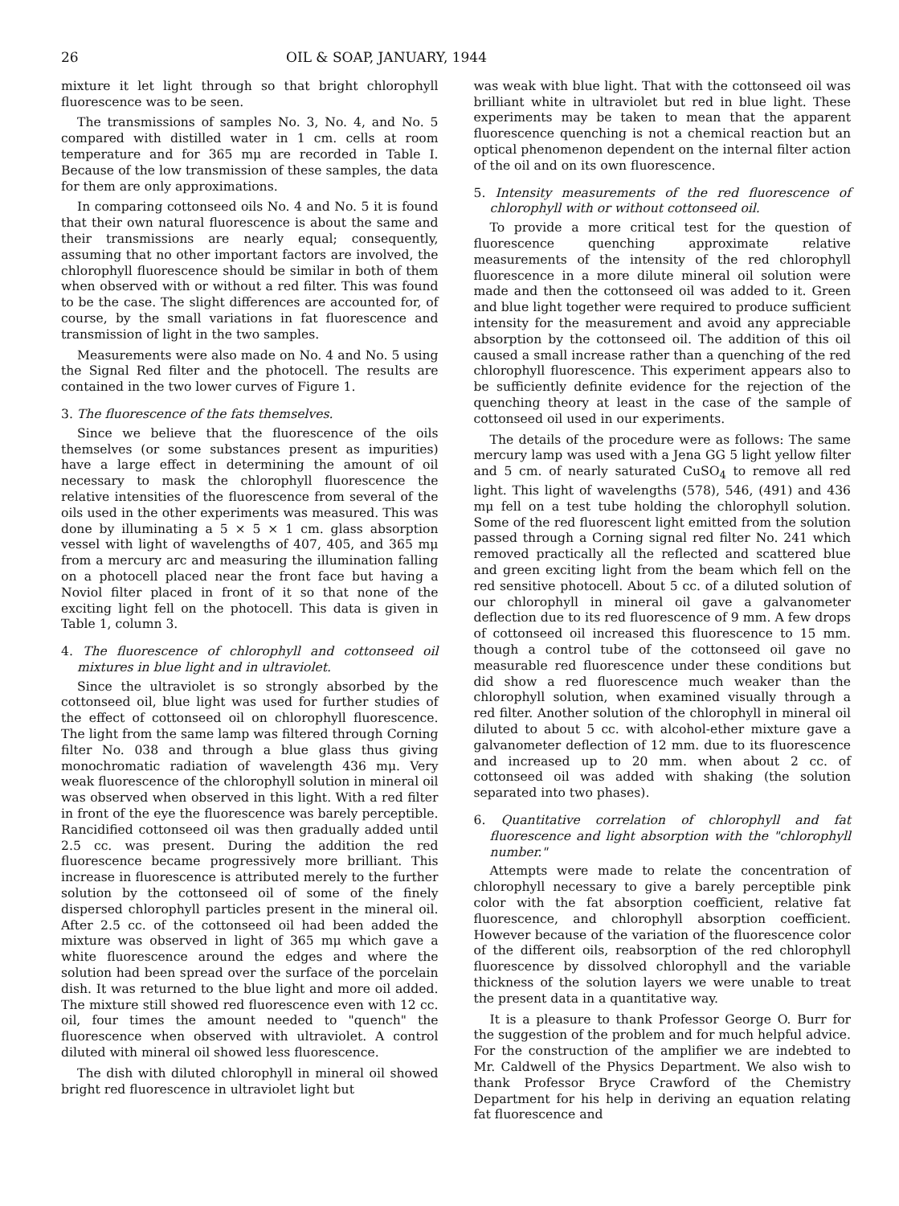26 OIL & SOAP, JANUARY, 1944
mixture it let light through so that bright chlorophyll fluorescence was to be seen.
The transmissions of samples No. 3, No. 4, and No. 5 compared with distilled water in 1 cm. cells at room temperature and for 365 mμ are recorded in Table I. Because of the low transmission of these samples, the data for them are only approximations.
In comparing cottonseed oils No. 4 and No. 5 it is found that their own natural fluorescence is about the same and their transmissions are nearly equal; consequently, assuming that no other important factors are involved, the chlorophyll fluorescence should be similar in both of them when observed with or without a red filter. This was found to be the case. The slight differences are accounted for, of course, by the small variations in fat fluorescence and transmission of light in the two samples.
Measurements were also made on No. 4 and No. 5 using the Signal Red filter and the photocell. The results are contained in the two lower curves of Figure 1.
3. The fluorescence of the fats themselves.
Since we believe that the fluorescence of the oils themselves (or some substances present as impurities) have a large effect in determining the amount of oil necessary to mask the chlorophyll fluorescence the relative intensities of the fluorescence from several of the oils used in the other experiments was measured. This was done by illuminating a 5 × 5 × 1 cm. glass absorption vessel with light of wavelengths of 407, 405, and 365 mμ from a mercury arc and measuring the illumination falling on a photocell placed near the front face but having a Noviol filter placed in front of it so that none of the exciting light fell on the photocell. This data is given in Table 1, column 3.
4. The fluorescence of chlorophyll and cottonseed oil mixtures in blue light and in ultraviolet.
Since the ultraviolet is so strongly absorbed by the cottonseed oil, blue light was used for further studies of the effect of cottonseed oil on chlorophyll fluorescence. The light from the same lamp was filtered through Corning filter No. 038 and through a blue glass thus giving monochromatic radiation of wavelength 436 mμ. Very weak fluorescence of the chlorophyll solution in mineral oil was observed when observed in this light. With a red filter in front of the eye the fluorescence was barely perceptible. Rancidified cottonseed oil was then gradually added until 2.5 cc. was present. During the addition the red fluorescence became progressively more brilliant. This increase in fluorescence is attributed merely to the further solution by the cottonseed oil of some of the finely dispersed chlorophyll particles present in the mineral oil. After 2.5 cc. of the cottonseed oil had been added the mixture was observed in light of 365 mμ which gave a white fluorescence around the edges and where the solution had been spread over the surface of the porcelain dish. It was returned to the blue light and more oil added. The mixture still showed red fluorescence even with 12 cc. oil, four times the amount needed to "quench" the fluorescence when observed with ultraviolet. A control diluted with mineral oil showed less fluorescence.
The dish with diluted chlorophyll in mineral oil showed bright red fluorescence in ultraviolet light but
was weak with blue light. That with the cottonseed oil was brilliant white in ultraviolet but red in blue light. These experiments may be taken to mean that the apparent fluorescence quenching is not a chemical reaction but an optical phenomenon dependent on the internal filter action of the oil and on its own fluorescence.
5. Intensity measurements of the red fluorescence of chlorophyll with or without cottonseed oil.
To provide a more critical test for the question of fluorescence quenching approximate relative measurements of the intensity of the red chlorophyll fluorescence in a more dilute mineral oil solution were made and then the cottonseed oil was added to it. Green and blue light together were required to produce sufficient intensity for the measurement and avoid any appreciable absorption by the cottonseed oil. The addition of this oil caused a small increase rather than a quenching of the red chlorophyll fluorescence. This experiment appears also to be sufficiently definite evidence for the rejection of the quenching theory at least in the case of the sample of cottonseed oil used in our experiments.
The details of the procedure were as follows: The same mercury lamp was used with a Jena GG 5 light yellow filter and 5 cm. of nearly saturated CuSO<sub>4</sub> to remove all red light. This light of wavelengths (578), 546, (491) and 436 mμ fell on a test tube holding the chlorophyll solution. Some of the red fluorescent light emitted from the solution passed through a Corning signal red filter No. 241 which removed practically all the reflected and scattered blue and green exciting light from the beam which fell on the red sensitive photocell. About 5 cc. of a diluted solution of our chlorophyll in mineral oil gave a galvanometer deflection due to its red fluorescence of 9 mm. A few drops of cottonseed oil increased this fluorescence to 15 mm. though a control tube of the cottonseed oil gave no measurable red fluorescence under these conditions but did show a red fluorescence much weaker than the chlorophyll solution, when examined visually through a red filter. Another solution of the chlorophyll in mineral oil diluted to about 5 cc. with alcohol-ether mixture gave a galvanometer deflection of 12 mm. due to its fluorescence and increased up to 20 mm. when about 2 cc. of cottonseed oil was added with shaking (the solution separated into two phases).
6. Quantitative correlation of chlorophyll and fat fluorescence and light absorption with the "chlorophyll number."
Attempts were made to relate the concentration of chlorophyll necessary to give a barely perceptible pink color with the fat absorption coefficient, relative fat fluorescence, and chlorophyll absorption coefficient. However because of the variation of the fluorescence color of the different oils, reabsorption of the red chlorophyll fluorescence by dissolved chlorophyll and the variable thickness of the solution layers we were unable to treat the present data in a quantitative way.
It is a pleasure to thank Professor George O. Burr for the suggestion of the problem and for much helpful advice. For the construction of the amplifier we are indebted to Mr. Caldwell of the Physics Department. We also wish to thank Professor Bryce Crawford of the Chemistry Department for his help in deriving an equation relating fat fluorescence and